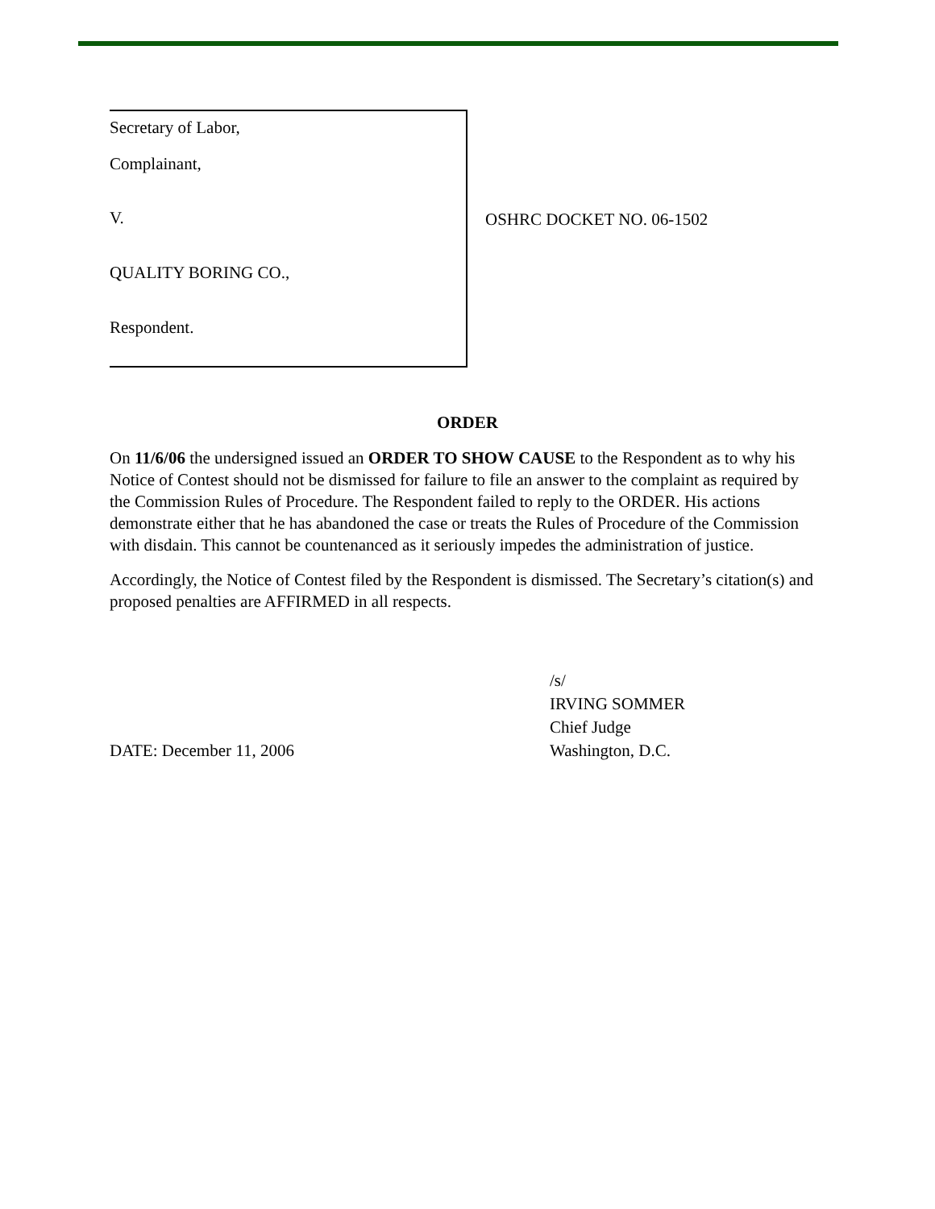Secretary of Labor,
Complainant,
V.
QUALITY BORING CO.,
Respondent.
OSHRC DOCKET NO. 06-1502
ORDER
On 11/6/06 the undersigned issued an ORDER TO SHOW CAUSE to the Respondent as to why his Notice of Contest should not be dismissed for failure to file an answer to the complaint as required by the Commission Rules of Procedure. The Respondent failed to reply to the ORDER. His actions demonstrate either that he has abandoned the case or treats the Rules of Procedure of the Commission with disdain. This cannot be countenanced as it seriously impedes the administration of justice.
Accordingly, the Notice of Contest filed by the Respondent is dismissed. The Secretary’s citation(s) and proposed penalties are AFFIRMED in all respects.
DATE: December 11, 2006 /s/
IRVING SOMMER
Chief Judge
Washington, D.C.